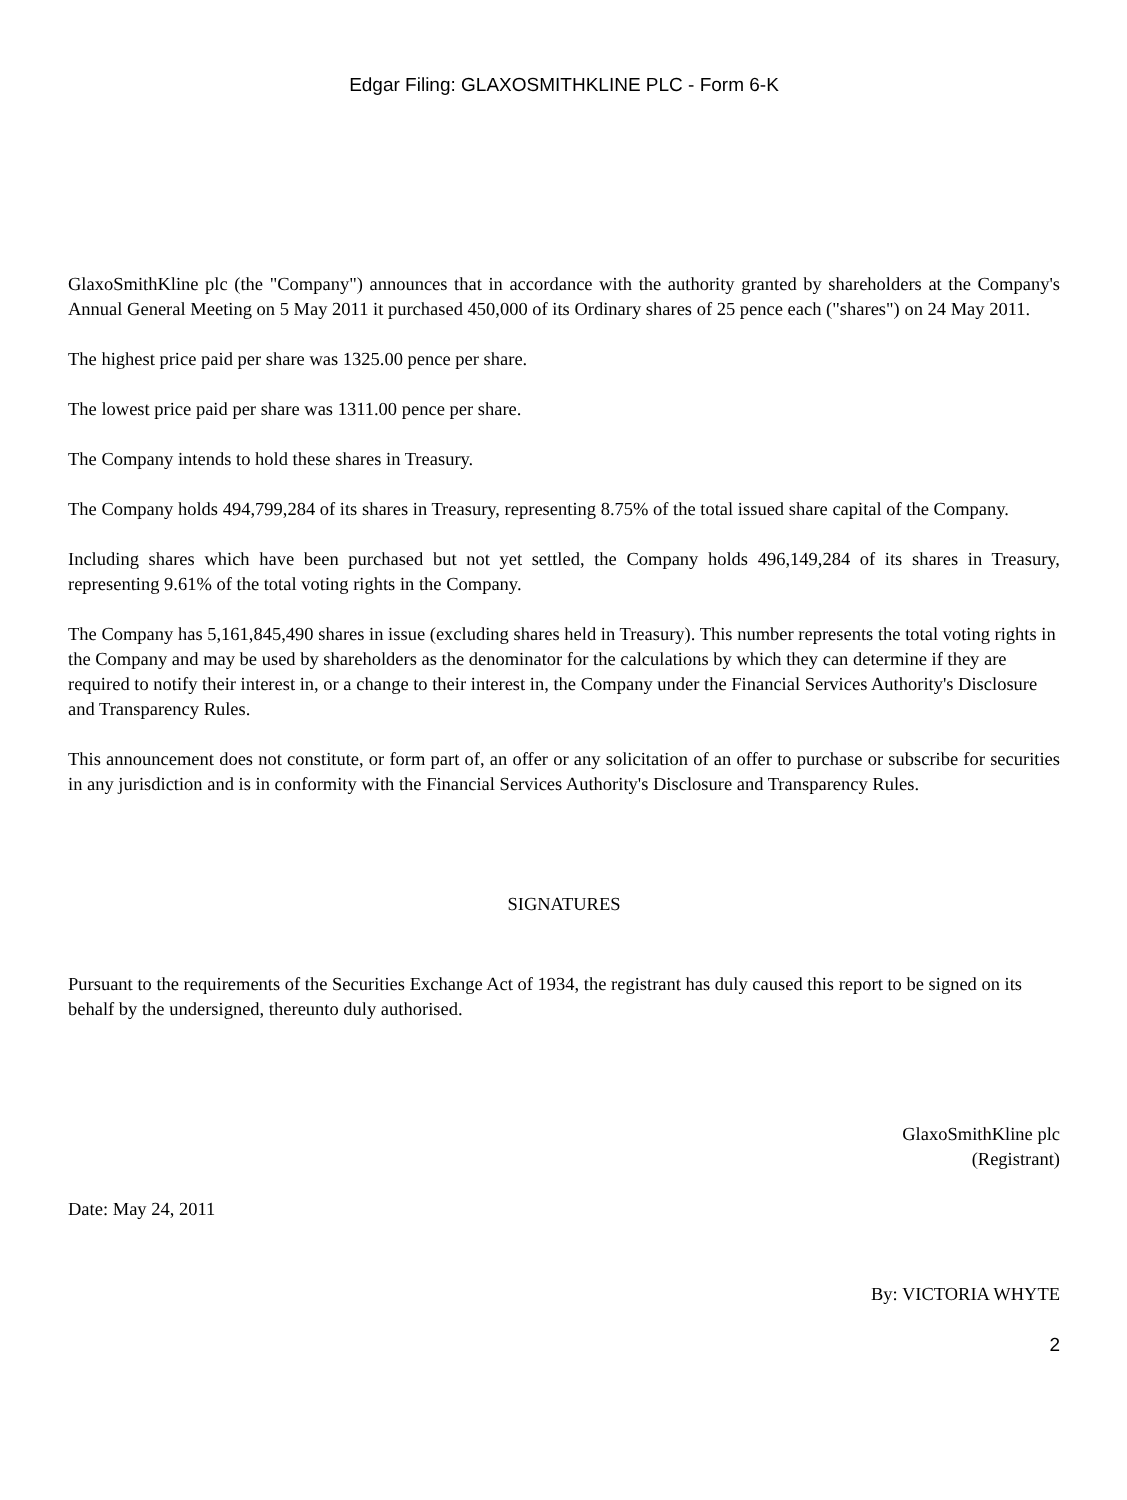Edgar Filing: GLAXOSMITHKLINE PLC - Form 6-K
GlaxoSmithKline plc (the "Company") announces that in accordance with the authority granted by shareholders at the Company's Annual General Meeting on 5 May 2011 it purchased 450,000 of its Ordinary shares of 25 pence each ("shares") on 24 May 2011.
The highest price paid per share was 1325.00 pence per share.
The lowest price paid per share was 1311.00 pence per share.
The Company intends to hold these shares in Treasury.
The Company holds 494,799,284 of its shares in Treasury, representing 8.75% of the total issued share capital of the Company.
Including shares which have been purchased but not yet settled, the Company holds 496,149,284 of its shares in Treasury, representing 9.61% of the total voting rights in the Company.
The Company has 5,161,845,490 shares in issue (excluding shares held in Treasury). This number represents the total voting rights in the Company and may be used by shareholders as the denominator for the calculations by which they can determine if they are required to notify their interest in, or a change to their interest in, the Company under the Financial Services Authority's Disclosure and Transparency Rules.
This announcement does not constitute, or form part of, an offer or any solicitation of an offer to purchase or subscribe for securities in any jurisdiction and is in conformity with the Financial Services Authority's Disclosure and Transparency Rules.
SIGNATURES
Pursuant to the requirements of the Securities Exchange Act of 1934, the registrant has duly caused this report to be signed on its behalf by the undersigned, thereunto duly authorised.
GlaxoSmithKline plc
(Registrant)
Date: May 24, 2011
By: VICTORIA WHYTE
2